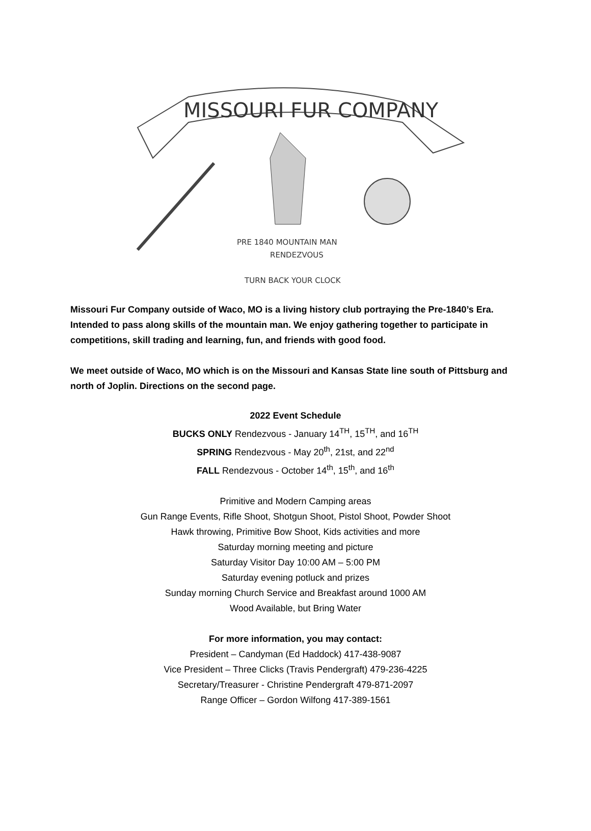MISSOURI FUR COMPANY
PRE 1840 MOUNTAIN MAN
RENDEZVOUS
TURN BACK YOUR CLOCK
Missouri Fur Company outside of Waco, MO is a living history club portraying the Pre-1840’s Era. Intended to pass along skills of the mountain man. We enjoy gathering together to participate in competitions, skill trading and learning, fun, and friends with good food.
We meet outside of Waco, MO which is on the Missouri and Kansas State line south of Pittsburg and north of Joplin. Directions on the second page.
2022 Event Schedule
BUCKS ONLY Rendezvous - January 14<sup>TH</sup>, 15<sup>TH</sup>, and 16<sup>TH</sup>
SPRING Rendezvous - May 20<sup>th</sup>, 21st, and 22<sup>nd</sup>
FALL Rendezvous - October 14<sup>th</sup>, 15<sup>th</sup>, and 16<sup>th</sup>
Primitive and Modern Camping areas
Gun Range Events, Rifle Shoot, Shotgun Shoot, Pistol Shoot, Powder Shoot
Hawk throwing, Primitive Bow Shoot, Kids activities and more
Saturday morning meeting and picture
Saturday Visitor Day 10:00 AM – 5:00 PM
Saturday evening potluck and prizes
Sunday morning Church Service and Breakfast around 1000 AM
Wood Available, but Bring Water
For more information, you may contact:
President – Candyman (Ed Haddock) 417-438-9087
Vice President – Three Clicks (Travis Pendergraft) 479-236-4225
Secretary/Treasurer - Christine Pendergraft 479-871-2097
Range Officer – Gordon Wilfong 417-389-1561